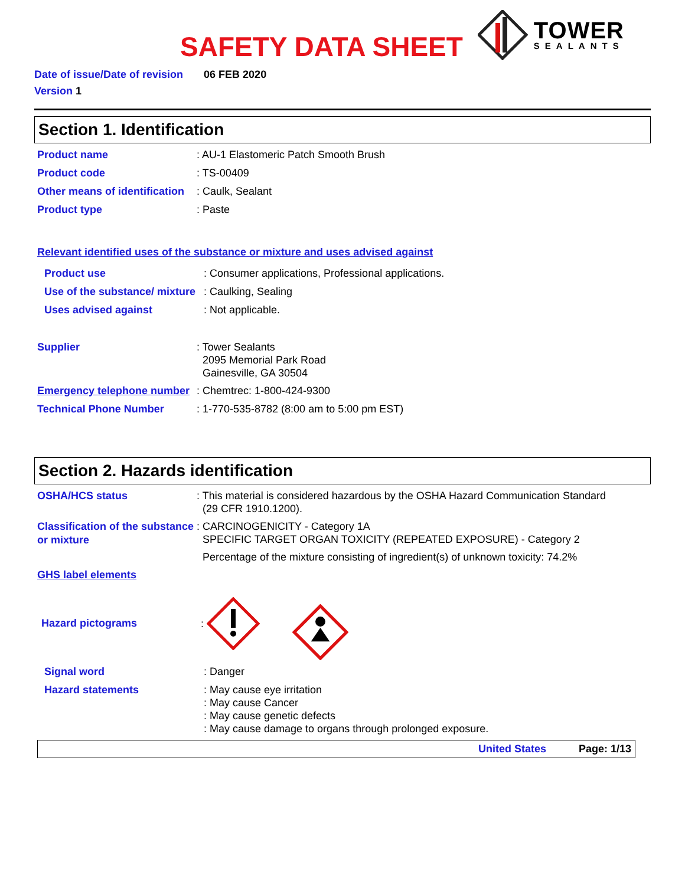SAFETY DATA SHEET
TOWER
SEALANTS
Date of issue/Date of revision 06 FEB 2020
Version 1
Section 1. Identification
Product name
: AU-1 Elastomeric Patch Smooth Brush
Product code
: TS-00409
Other means of identification
: Caulk, Sealant
Product type
: Paste
Relevant identified uses of the substance or mixture and uses advised against
Product use
: Consumer applications, Professional applications.
Use of the substance/ mixture
: Caulking, Sealing
Uses advised against
: Not applicable.
Supplier
: Tower Sealants
2095 Memorial Park Road
Gainesville, GA 30504
Emergency telephone number
: Chemtrec: 1-800-424-9300
Technical Phone Number
: 1-770-535-8782 (8:00 am to 5:00 pm EST)
Section 2. Hazards identification
OSHA/HCS status
: This material is considered hazardous by the OSHA Hazard Communication Standard
(29 CFR 1910.1200).
Classification of the substance or mixture
: CARCINOGENICITY - Category 1A
SPECIFIC TARGET ORGAN TOXICITY (REPEATED EXPOSURE) - Category 2
Percentage of the mixture consisting of ingredient(s) of unknown toxicity: 74.2%
GHS label elements
Hazard pictograms
:
Signal word
: Danger
Hazard statements
: May cause eye irritation
: May cause Cancer
: May cause genetic defects
: May cause damage to organs through prolonged exposure.
United States Page: 1/13